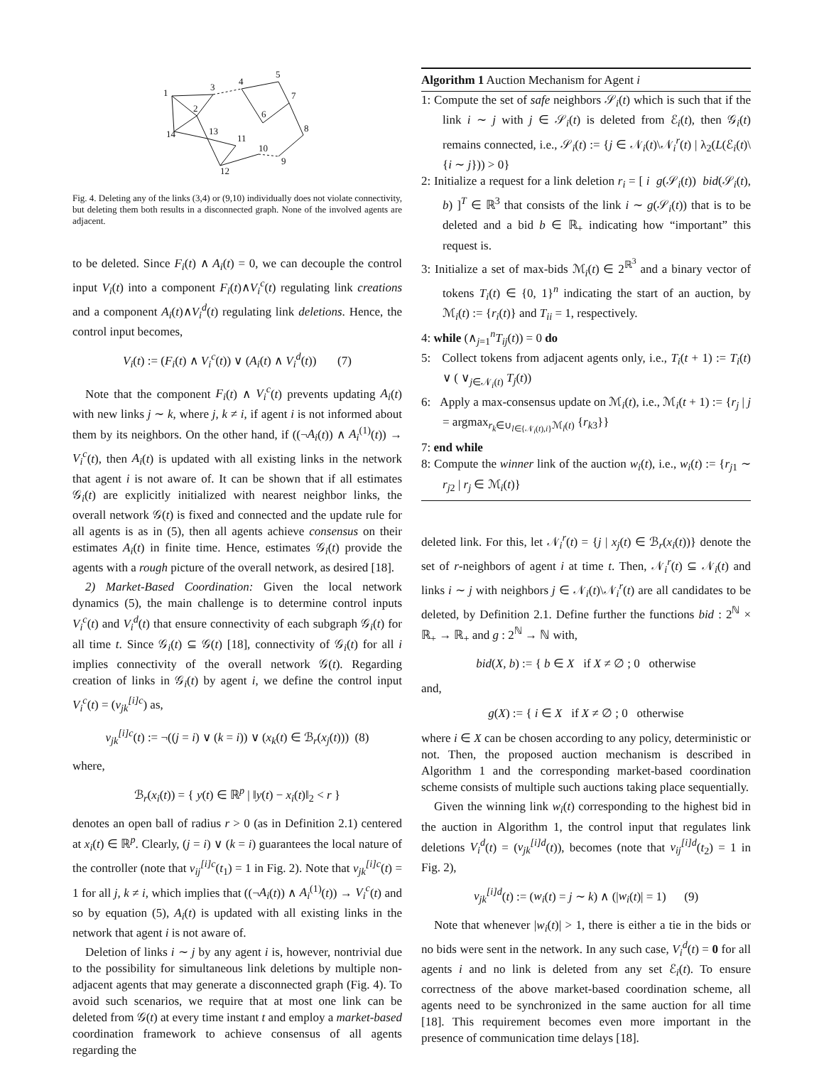1
2
3
4
5
6
7
8
9
10
11
12
13
14
Fig. 4. Deleting any of the links (3,4) or (9,10) individually does not violate connectivity, but deleting them both results in a disconnected graph. None of the involved agents are adjacent.
to be deleted. Since F<sub>i</sub>(t) ∧ A<sub>i</sub>(t) = 0, we can decouple the control input V<sub>i</sub>(t) into a component F<sub>i</sub>(t)∧V<sub>i</sub><sup>c</sup>(t) regulating link creations and a component A<sub>i</sub>(t)∧V<sub>i</sub><sup>d</sup>(t) regulating link deletions. Hence, the control input becomes,
V<sub>i</sub>(t) := (F<sub>i</sub>(t) ∧ V<sub>i</sub><sup>c</sup>(t)) ∨ (A<sub>i</sub>(t) ∧ V<sub>i</sub><sup>d</sup>(t)) (7)
Note that the component F<sub>i</sub>(t) ∧ V<sub>i</sub><sup>c</sup>(t) prevents updating A<sub>i</sub>(t) with new links j ∼ k, where j, k ≠ i, if agent i is not informed about them by its neighbors. On the other hand, if ((¬A<sub>i</sub>(t)) ∧ A<sub>i</sub><sup>(1)</sup>(t)) → V<sub>i</sub><sup>c</sup>(t), then A<sub>i</sub>(t) is updated with all existing links in the network that agent i is not aware of. It can be shown that if all estimates 𝒢<sub>i</sub>(t) are explicitly initialized with nearest neighbor links, the overall network 𝒢(t) is fixed and connected and the update rule for all agents is as in (5), then all agents achieve consensus on their estimates A<sub>i</sub>(t) in finite time. Hence, estimates 𝒢<sub>i</sub>(t) provide the agents with a rough picture of the overall network, as desired [18].
2) Market-Based Coordination: Given the local network dynamics (5), the main challenge is to determine control inputs V<sub>i</sub><sup>c</sup>(t) and V<sub>i</sub><sup>d</sup>(t) that ensure connectivity of each subgraph 𝒢<sub>i</sub>(t) for all time t. Since 𝒢<sub>i</sub>(t) ⊆ 𝒢(t) [18], connectivity of 𝒢<sub>i</sub>(t) for all i implies connectivity of the overall network 𝒢(t). Regarding creation of links in 𝒢<sub>i</sub>(t) by agent i, we define the control input V<sub>i</sub><sup>c</sup>(t) = (v<sub>jk</sub><sup>[i]c</sup>) as,
v<sub>jk</sub><sup>[i]c</sup>(t) := ¬((j = i) ∨ (k = i)) ∨ (x<sub>k</sub>(t) ∈ ℬ<sub>r</sub>(x<sub>j</sub>(t))) (8)
where,
ℬ<sub>r</sub>(x<sub>i</sub>(t)) = { y(t) ∈ ℝ<sup>p</sup> | ‖y(t) − x<sub>i</sub>(t)‖<sub>2</sub> < r }
denotes an open ball of radius r > 0 (as in Definition 2.1) centered at x<sub>i</sub>(t) ∈ ℝ<sup>p</sup>. Clearly, (j = i) ∨ (k = i) guarantees the local nature of the controller (note that v<sub>ij</sub><sup>[i]c</sup>(t<sub>1</sub>) = 1 in Fig. 2). Note that v<sub>jk</sub><sup>[i]c</sup>(t) = 1 for all j, k ≠ i, which implies that ((¬A<sub>i</sub>(t)) ∧ A<sub>i</sub><sup>(1)</sup>(t)) → V<sub>i</sub><sup>c</sup>(t) and so by equation (5), A<sub>i</sub>(t) is updated with all existing links in the network that agent i is not aware of.
Deletion of links i ∼ j by any agent i is, however, nontrivial due to the possibility for simultaneous link deletions by multiple non-adjacent agents that may generate a disconnected graph (Fig. 4). To avoid such scenarios, we require that at most one link can be deleted from 𝒢(t) at every time instant t and employ a market-based coordination framework to achieve consensus of all agents regarding the
Algorithm 1 Auction Mechanism for Agent i
1: Compute the set of safe neighbors 𝒮<sub>i</sub>(t) which is such that if the link i ∼ j with j ∈ 𝒮<sub>i</sub>(t) is deleted from ℰ<sub>i</sub>(t), then 𝒢<sub>i</sub>(t) remains connected, i.e., 𝒮<sub>i</sub>(t) := {j ∈ 𝒩<sub>i</sub>(t)\𝒩<sub>i</sub><sup>r</sup>(t) | λ<sub>2</sub>(L(ℰ<sub>i</sub>(t)\{i ∼ j})) > 0}
2: Initialize a request for a link deletion r<sub>i</sub> = [ i g(𝒮<sub>i</sub>(t)) bid(𝒮<sub>i</sub>(t), b) ]<sup>T</sup> ∈ ℝ<sup>3</sup> that consists of the link i ∼ g(𝒮<sub>i</sub>(t)) that is to be deleted and a bid b ∈ ℝ<sub>+</sub> indicating how “important” this request is.
3: Initialize a set of max-bids ℳ<sub>i</sub>(t) ∈ 2<sup>ℝ<sup>3</sup></sup> and a binary vector of tokens T<sub>i</sub>(t) ∈ {0, 1}<sup>n</sup> indicating the start of an auction, by ℳ<sub>i</sub>(t) := {r<sub>i</sub>(t)} and T<sub>ii</sub> = 1, respectively.
4: while (∧<sub>j=1</sub><sup>n</sup>T<sub>ij</sub>(t)) = 0 do
5: Collect tokens from adjacent agents only, i.e., T<sub>i</sub>(t + 1) := T<sub>i</sub>(t) ∨ ( ∨<sub>j∈𝒩<sub>i</sub>(t)</sub> T<sub>j</sub>(t))
6: Apply a max-consensus update on ℳ<sub>i</sub>(t), i.e., ℳ<sub>i</sub>(t + 1) := {r<sub>j</sub> | j = argmax<sub>r<sub>k</sub>∈∪<sub>l∈{𝒩<sub>i</sub>(t),i}</sub>ℳ<sub>l</sub>(t)</sub> {r<sub>k3</sub>}}
7: end while
8: Compute the winner link of the auction w<sub>i</sub>(t), i.e., w<sub>i</sub>(t) := {r<sub>j1</sub> ∼ r<sub>j2</sub> | r<sub>j</sub> ∈ ℳ<sub>i</sub>(t)}
deleted link. For this, let 𝒩<sub>i</sub><sup>r</sup>(t) = {j | x<sub>j</sub>(t) ∈ ℬ<sub>r</sub>(x<sub>i</sub>(t))} denote the set of r-neighbors of agent i at time t. Then, 𝒩<sub>i</sub><sup>r</sup>(t) ⊆ 𝒩<sub>i</sub>(t) and links i ∼ j with neighbors j ∈ 𝒩<sub>i</sub>(t)\𝒩<sub>i</sub><sup>r</sup>(t) are all candidates to be deleted, by Definition 2.1. Define further the functions bid : 2<sup>ℕ</sup> × ℝ<sub>+</sub> → ℝ<sub>+</sub> and g : 2<sup>ℕ</sup> → ℕ with,
bid(X, b) := { b ∈ X if X ≠ ∅ ; 0 otherwise
and,
g(X) := { i ∈ X if X ≠ ∅ ; 0 otherwise
where i ∈ X can be chosen according to any policy, deterministic or not. Then, the proposed auction mechanism is described in Algorithm 1 and the corresponding market-based coordination scheme consists of multiple such auctions taking place sequentially.
Given the winning link w<sub>i</sub>(t) corresponding to the highest bid in the auction in Algorithm 1, the control input that regulates link deletions V<sub>i</sub><sup>d</sup>(t) = (v<sub>jk</sub><sup>[i]d</sup>(t)), becomes (note that v<sub>ij</sub><sup>[i]d</sup>(t<sub>2</sub>) = 1 in Fig. 2),
v<sub>jk</sub><sup>[i]d</sup>(t) := (w<sub>i</sub>(t) = j ∼ k) ∧ (|w<sub>i</sub>(t)| = 1) (9)
Note that whenever |w<sub>i</sub>(t)| > 1, there is either a tie in the bids or no bids were sent in the network. In any such case, V<sub>i</sub><sup>d</sup>(t) = 0 for all agents i and no link is deleted from any set ℰ<sub>i</sub>(t). To ensure correctness of the above market-based coordination scheme, all agents need to be synchronized in the same auction for all time [18]. This requirement becomes even more important in the presence of communication time delays [18].